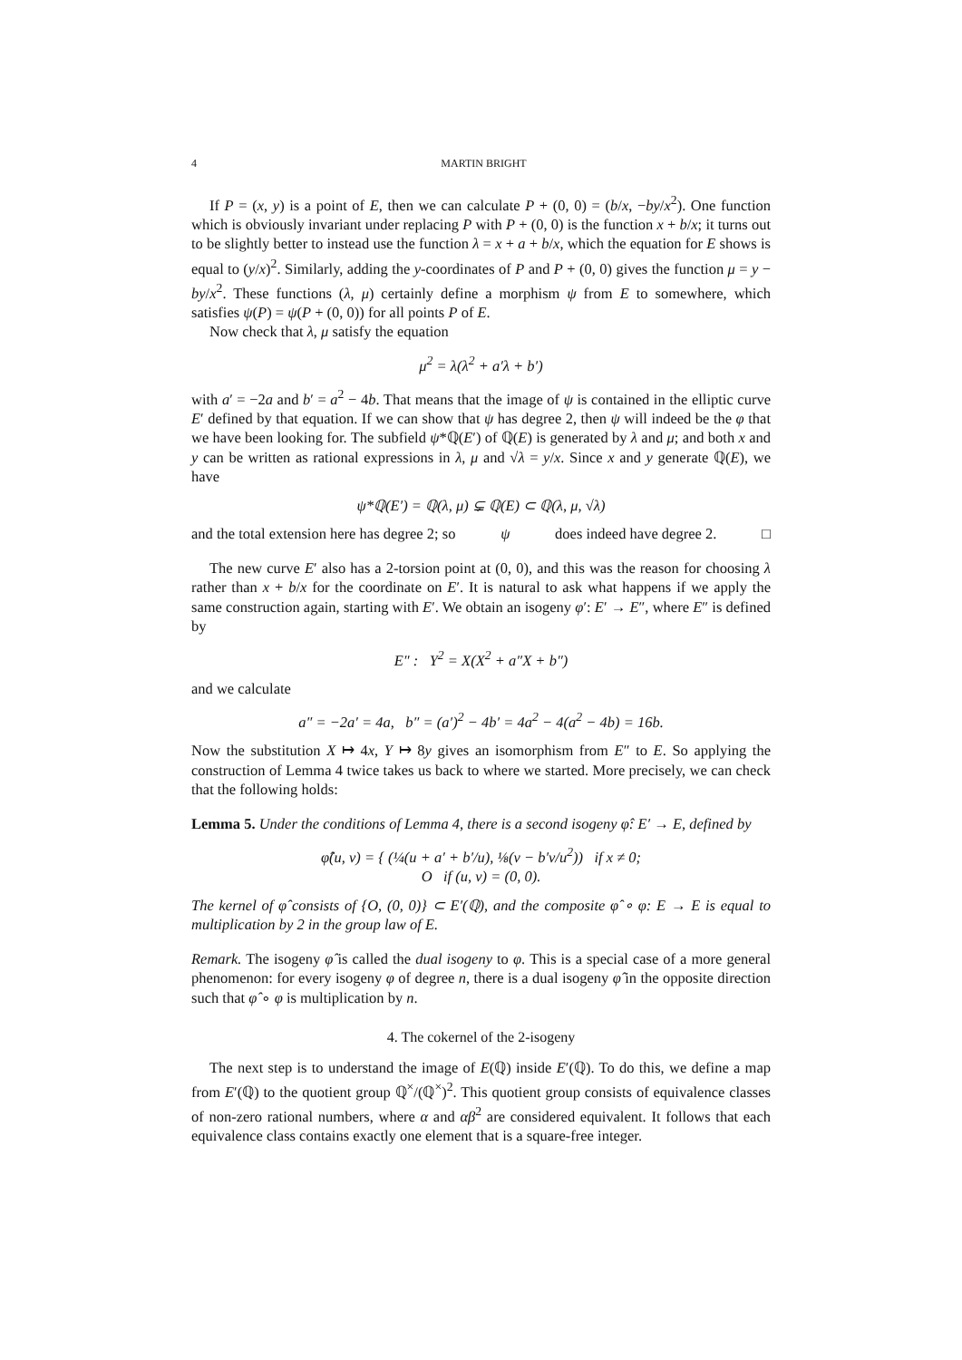4 MARTIN BRIGHT
If P = (x, y) is a point of E, then we can calculate P + (0, 0) = (b/x, −by/x<sup>2</sup>). One function which is obviously invariant under replacing P with P + (0, 0) is the function x + b/x; it turns out to be slightly better to instead use the function λ = x + a + b/x, which the equation for E shows is equal to (y/x)<sup>2</sup>. Similarly, adding the y-coordinates of P and P + (0, 0) gives the function μ = y − by/x<sup>2</sup>. These functions (λ, μ) certainly define a morphism ψ from E to somewhere, which satisfies ψ(P) = ψ(P + (0, 0)) for all points P of E.
Now check that λ, μ satisfy the equation
μ<sup>2</sup> = λ(λ<sup>2</sup> + a′λ + b′)
with a′ = −2a and b′ = a<sup>2</sup> − 4b. That means that the image of ψ is contained in the elliptic curve E′ defined by that equation. If we can show that ψ has degree 2, then ψ will indeed be the φ that we have been looking for. The subfield ψ*ℚ(E′) of ℚ(E) is generated by λ and μ; and both x and y can be written as rational expressions in λ, μ and √λ = y/x. Since x and y generate ℚ(E), we have
ψ*ℚ(E′) = ℚ(λ, μ) ⊊ ℚ(E) ⊂ ℚ(λ, μ, √λ)
and the total extension here has degree 2; so ψ does indeed have degree 2. □
The new curve E′ also has a 2-torsion point at (0, 0), and this was the reason for choosing λ rather than x + b/x for the coordinate on E′. It is natural to ask what happens if we apply the same construction again, starting with E′. We obtain an isogeny φ′: E′ → E″, where E″ is defined by
E″ : Y<sup>2</sup> = X(X<sup>2</sup> + a″X + b″)
and we calculate
a″ = −2a′ = 4a, b″ = (a′)<sup>2</sup> − 4b′ = 4a<sup>2</sup> − 4(a<sup>2</sup> − 4b) = 16b.
Now the substitution X ↦ 4x, Y ↦ 8y gives an isomorphism from E″ to E. So applying the construction of Lemma 4 twice takes us back to where we started. More precisely, we can check that the following holds:
Lemma 5. Under the conditions of Lemma 4, there is a second isogeny φ̂: E′ → E, defined by
φ̂(u, v) = { (¼(u + a′ + b′/u), ⅛(v − b′v/u<sup>2</sup>)) if x ≠ 0;
O if (u, v) = (0, 0).
The kernel of φ̂ consists of {O, (0, 0)} ⊂ E′(ℚ), and the composite φ̂ ∘ φ: E → E is equal to multiplication by 2 in the group law of E.
Remark. The isogeny φ̂ is called the dual isogeny to φ. This is a special case of a more general phenomenon: for every isogeny φ of degree n, there is a dual isogeny φ̂ in the opposite direction such that φ̂ ∘ φ is multiplication by n.
4. The cokernel of the 2-isogeny
The next step is to understand the image of E(ℚ) inside E′(ℚ). To do this, we define a map from E′(ℚ) to the quotient group ℚ<sup>×</sup>/(ℚ<sup>×</sup>)<sup>2</sup>. This quotient group consists of equivalence classes of non-zero rational numbers, where α and αβ<sup>2</sup> are considered equivalent. It follows that each equivalence class contains exactly one element that is a square-free integer.